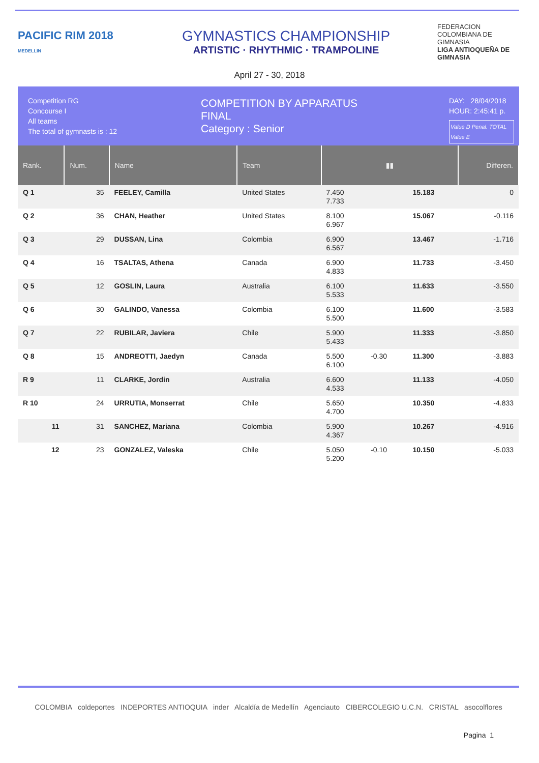PACIFIC RIM 2018
MEDELLIN
GYMNASTICS CHAMPIONSHIP
ARTISTIC · RHYTHMIC · TRAMPOLINE
FEDERACION COLOMBIANA DE GIMNASIA
LIGA ANTIOQUEÑA DE GIMNASIA
April 27 - 30, 2018
Competition RG
Concourse I
All teams
The total of gymnasts is : 12
COMPETITION BY APPARATUS
FINAL
Category : Senior
DAY: 28/04/2018
HOUR: 2:45:41 p.
Value D Penal. TOTAL
Value E
| Rank. | Num. | Name | Team | ▮▮ | | | Differen. |
| --- | --- | --- | --- | --- | --- | --- | --- |
| Q 1 | 35 | FEELEY, Camilla | United States | 7.450 7.733 | | 15.183 | 0 |
| Q 2 | 36 | CHAN, Heather | United States | 8.100 6.967 | | 15.067 | -0.116 |
| Q 3 | 29 | DUSSAN, Lina | Colombia | 6.900 6.567 | | 13.467 | -1.716 |
| Q 4 | 16 | TSALTAS, Athena | Canada | 6.900 4.833 | | 11.733 | -3.450 |
| Q 5 | 12 | GOSLIN, Laura | Australia | 6.100 5.533 | | 11.633 | -3.550 |
| Q 6 | 30 | GALINDO, Vanessa | Colombia | 6.100 5.500 | | 11.600 | -3.583 |
| Q 7 | 22 | RUBILAR, Javiera | Chile | 5.900 5.433 | | 11.333 | -3.850 |
| Q 8 | 15 | ANDREOTTI, Jaedyn | Canada | 5.500 6.100 | -0.30 | 11.300 | -3.883 |
| R 9 | 11 | CLARKE, Jordin | Australia | 6.600 4.533 | | 11.133 | -4.050 |
| R 10 | 24 | URRUTIA, Monserrat | Chile | 5.650 4.700 | | 10.350 | -4.833 |
| 11 | 31 | SANCHEZ, Mariana | Colombia | 5.900 4.367 | | 10.267 | -4.916 |
| 12 | 23 | GONZALEZ, Valeska | Chile | 5.050 5.200 | -0.10 | 10.150 | -5.033 |
COLOMBIA coldeportes INDEPORTES ANTIOQUIA inder Alcaldía de Medellín Agenciauto CIBERCOLEGIO U.C.N. CRISTAL asocolflores
Pagina 1